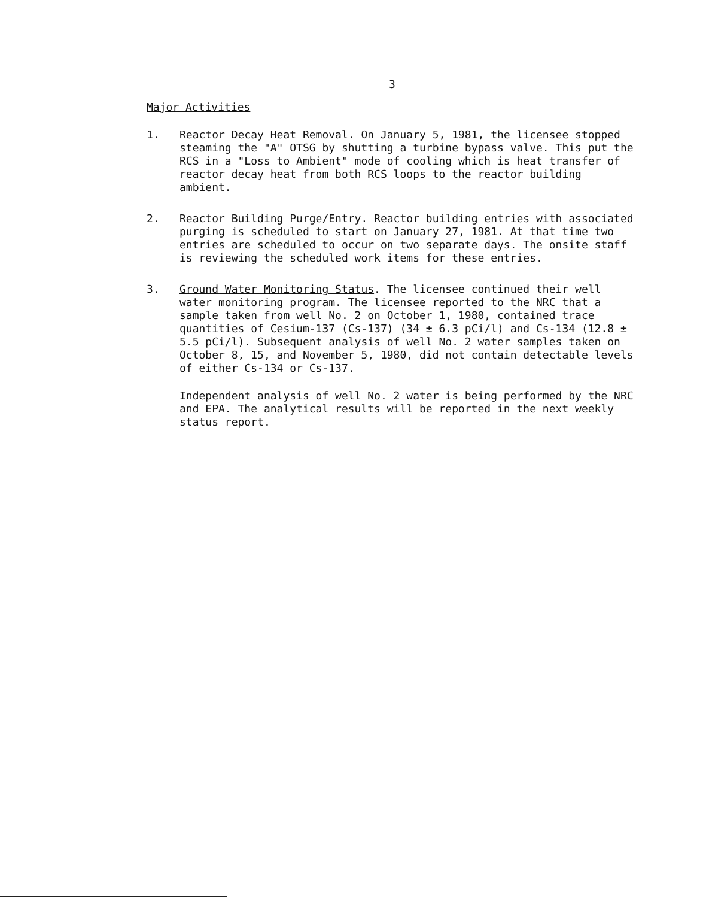3
Major Activities
1. Reactor Decay Heat Removal. On January 5, 1981, the licensee stopped steaming the "A" OTSG by shutting a turbine bypass valve. This put the RCS in a "Loss to Ambient" mode of cooling which is heat transfer of reactor decay heat from both RCS loops to the reactor building ambient.
2. Reactor Building Purge/Entry. Reactor building entries with associated purging is scheduled to start on January 27, 1981. At that time two entries are scheduled to occur on two separate days. The onsite staff is reviewing the scheduled work items for these entries.
3. Ground Water Monitoring Status. The licensee continued their well water monitoring program. The licensee reported to the NRC that a sample taken from well No. 2 on October 1, 1980, contained trace quantities of Cesium-137 (Cs-137) (34 ± 6.3 pCi/l) and Cs-134 (12.8 ± 5.5 pCi/l). Subsequent analysis of well No. 2 water samples taken on October 8, 15, and November 5, 1980, did not contain detectable levels of either Cs-134 or Cs-137.
Independent analysis of well No. 2 water is being performed by the NRC and EPA. The analytical results will be reported in the next weekly status report.